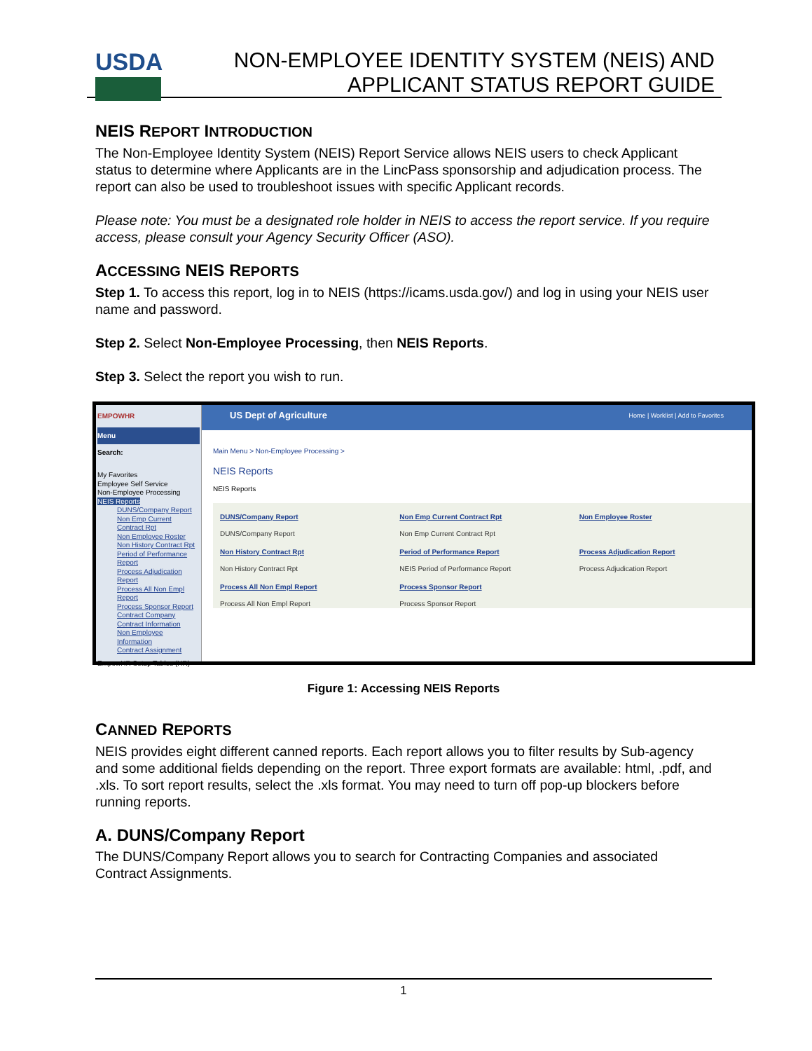USDA
NON-EMPLOYEE IDENTITY SYSTEM (NEIS) AND
APPLICANT STATUS REPORT GUIDE
NEIS REPORT INTRODUCTION
The Non-Employee Identity System (NEIS) Report Service allows NEIS users to check Applicant status to determine where Applicants are in the LincPass sponsorship and adjudication process. The report can also be used to troubleshoot issues with specific Applicant records.
Please note: You must be a designated role holder in NEIS to access the report service. If you require access, please consult your Agency Security Officer (ASO).
ACCESSING NEIS REPORTS
Step 1. To access this report, log in to NEIS (https://icams.usda.gov/) and log in using your NEIS user name and password.
Step 2. Select Non-Employee Processing, then NEIS Reports.
Step 3. Select the report you wish to run.
EMPOWHR
Menu
Search:
My Favorites
Employee Self Service
Non-Employee Processing
NEIS Reports
DUNS/Company Report
Non Emp Current Contract Rpt
Non Employee Roster
Non History Contract Rpt
Period of Performance Report
Process Adjudication Report
Process All Non Empl Report
Process Sponsor Report
Contract Company
Contract Information
Non Employee Information
Contract Assignment
EmpowHR Setup Tables (HR)
US Dept of Agriculture Home | Worklist | Add to Favorites
Main Menu > Non-Employee Processing >
NEIS Reports
NEIS Reports
DUNS/Company Report
DUNS/Company Report
Non Emp Current Contract Rpt
Non Emp Current Contract Rpt
Non Employee Roster
Non History Contract Rpt
Non History Contract Rpt
Period of Performance Report
NEIS Period of Performance Report
Process Adjudication Report
Process Adjudication Report
Process All Non Empl Report
Process All Non Empl Report
Process Sponsor Report
Process Sponsor Report
Figure 1: Accessing NEIS Reports
CANNED REPORTS
NEIS provides eight different canned reports. Each report allows you to filter results by Sub-agency and some additional fields depending on the report. Three export formats are available: html, .pdf, and .xls. To sort report results, select the .xls format. You may need to turn off pop-up blockers before running reports.
A. DUNS/Company Report
The DUNS/Company Report allows you to search for Contracting Companies and associated Contract Assignments.
1